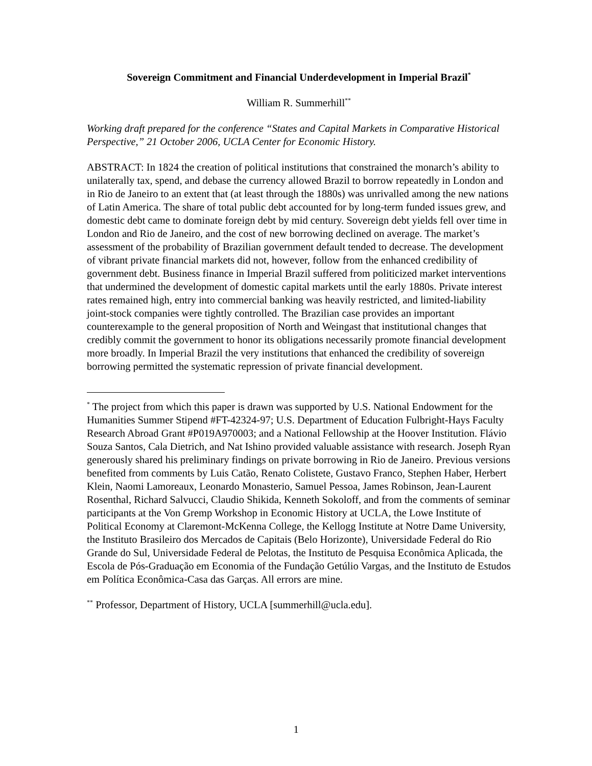Sovereign Commitment and Financial Underdevelopment in Imperial Brazil<sup>*</sup>
William R. Summerhill<sup>**</sup>
Working draft prepared for the conference “States and Capital Markets in Comparative Historical Perspective,” 21 October 2006, UCLA Center for Economic History.
ABSTRACT: In 1824 the creation of political institutions that constrained the monarch’s ability to unilaterally tax, spend, and debase the currency allowed Brazil to borrow repeatedly in London and in Rio de Janeiro to an extent that (at least through the 1880s) was unrivalled among the new nations of Latin America. The share of total public debt accounted for by long-term funded issues grew, and domestic debt came to dominate foreign debt by mid century. Sovereign debt yields fell over time in London and Rio de Janeiro, and the cost of new borrowing declined on average. The market’s assessment of the probability of Brazilian government default tended to decrease. The development of vibrant private financial markets did not, however, follow from the enhanced credibility of government debt. Business finance in Imperial Brazil suffered from politicized market interventions that undermined the development of domestic capital markets until the early 1880s. Private interest rates remained high, entry into commercial banking was heavily restricted, and limited-liability joint-stock companies were tightly controlled. The Brazilian case provides an important counterexample to the general proposition of North and Weingast that institutional changes that credibly commit the government to honor its obligations necessarily promote financial development more broadly. In Imperial Brazil the very institutions that enhanced the credibility of sovereign borrowing permitted the systematic repression of private financial development.
<sup>*</sup> The project from which this paper is drawn was supported by U.S. National Endowment for the Humanities Summer Stipend #FT-42324-97; U.S. Department of Education Fulbright-Hays Faculty Research Abroad Grant #P019A970003; and a National Fellowship at the Hoover Institution. Flávio Souza Santos, Cala Dietrich, and Nat Ishino provided valuable assistance with research. Joseph Ryan generously shared his preliminary findings on private borrowing in Rio de Janeiro. Previous versions benefited from comments by Luis Catão, Renato Colistete, Gustavo Franco, Stephen Haber, Herbert Klein, Naomi Lamoreaux, Leonardo Monasterio, Samuel Pessoa, James Robinson, Jean-Laurent Rosenthal, Richard Salvucci, Claudio Shikida, Kenneth Sokoloff, and from the comments of seminar participants at the Von Gremp Workshop in Economic History at UCLA, the Lowe Institute of Political Economy at Claremont-McKenna College, the Kellogg Institute at Notre Dame University, the Instituto Brasileiro dos Mercados de Capitais (Belo Horizonte), Universidade Federal do Rio Grande do Sul, Universidade Federal de Pelotas, the Instituto de Pesquisa Econômica Aplicada, the Escola de Pós-Graduação em Economia of the Fundação Getúlio Vargas, and the Instituto de Estudos em Política Econômica-Casa das Garças. All errors are mine.
<sup>**</sup> Professor, Department of History, UCLA [summerhill@ucla.edu].
1